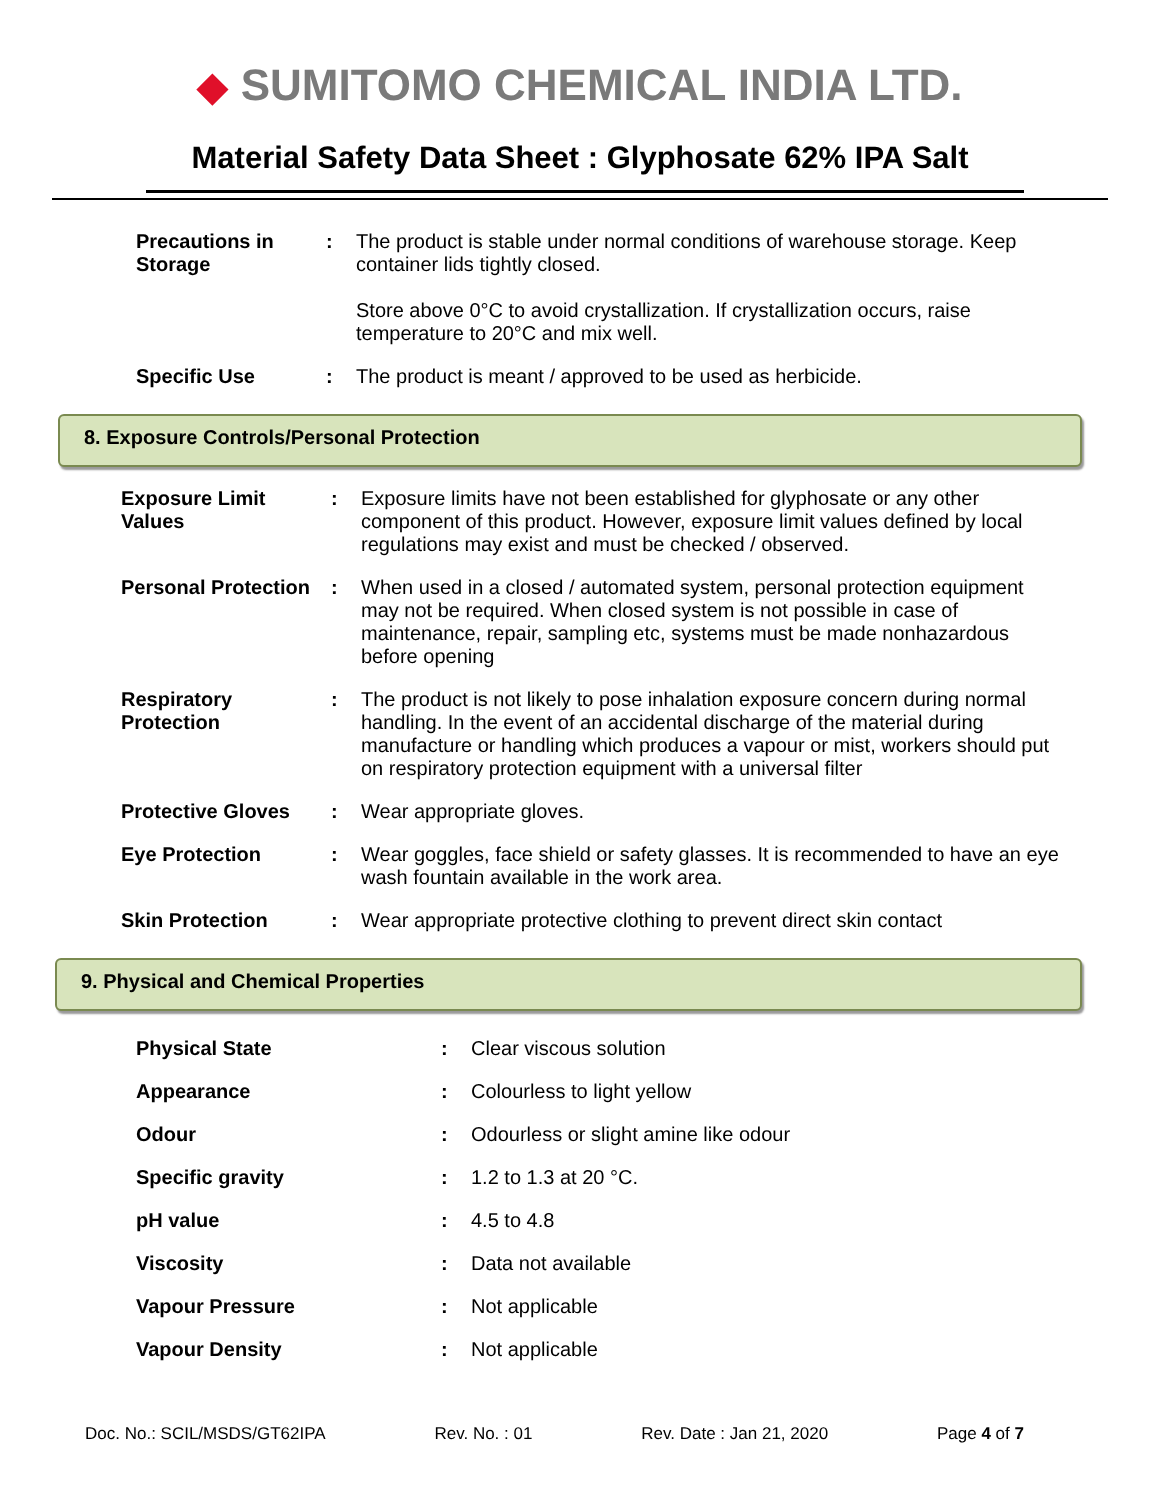◆ SUMITOMO CHEMICAL INDIA LTD.
Material Safety Data Sheet : Glyphosate 62% IPA Salt
| Precautions in Storage | : | The product is stable under normal conditions of warehouse storage. Keep container lids tightly closed. Store above 0°C to avoid crystallization. If crystallization occurs, raise temperature to 20°C and mix well. |
| Specific Use | : | The product is meant / approved to be used as herbicide. |
8. Exposure Controls/Personal Protection
| Exposure Limit Values | : | Exposure limits have not been established for glyphosate or any other component of this product. However, exposure limit values defined by local regulations may exist and must be checked / observed. |
| Personal Protection | : | When used in a closed / automated system, personal protection equipment may not be required. When closed system is not possible in case of maintenance, repair, sampling etc, systems must be made nonhazardous before opening |
| Respiratory Protection | : | The product is not likely to pose inhalation exposure concern during normal handling. In the event of an accidental discharge of the material during manufacture or handling which produces a vapour or mist, workers should put on respiratory protection equipment with a universal filter |
| Protective Gloves | : | Wear appropriate gloves. |
| Eye Protection | : | Wear goggles, face shield or safety glasses. It is recommended to have an eye wash fountain available in the work area. |
| Skin Protection | : | Wear appropriate protective clothing to prevent direct skin contact |
9. Physical and Chemical Properties
| Physical State | : | Clear viscous solution |
| Appearance | : | Colourless to light yellow |
| Odour | : | Odourless or slight amine like odour |
| Specific gravity | : | 1.2 to 1.3 at 20 °C. |
| pH value | : | 4.5 to 4.8 |
| Viscosity | : | Data not available |
| Vapour Pressure | : | Not applicable |
| Vapour Density | : | Not applicable |
Doc. No.: SCIL/MSDS/GT62IPA Rev. No. : 01 Rev. Date : Jan 21, 2020 Page 4 of 7